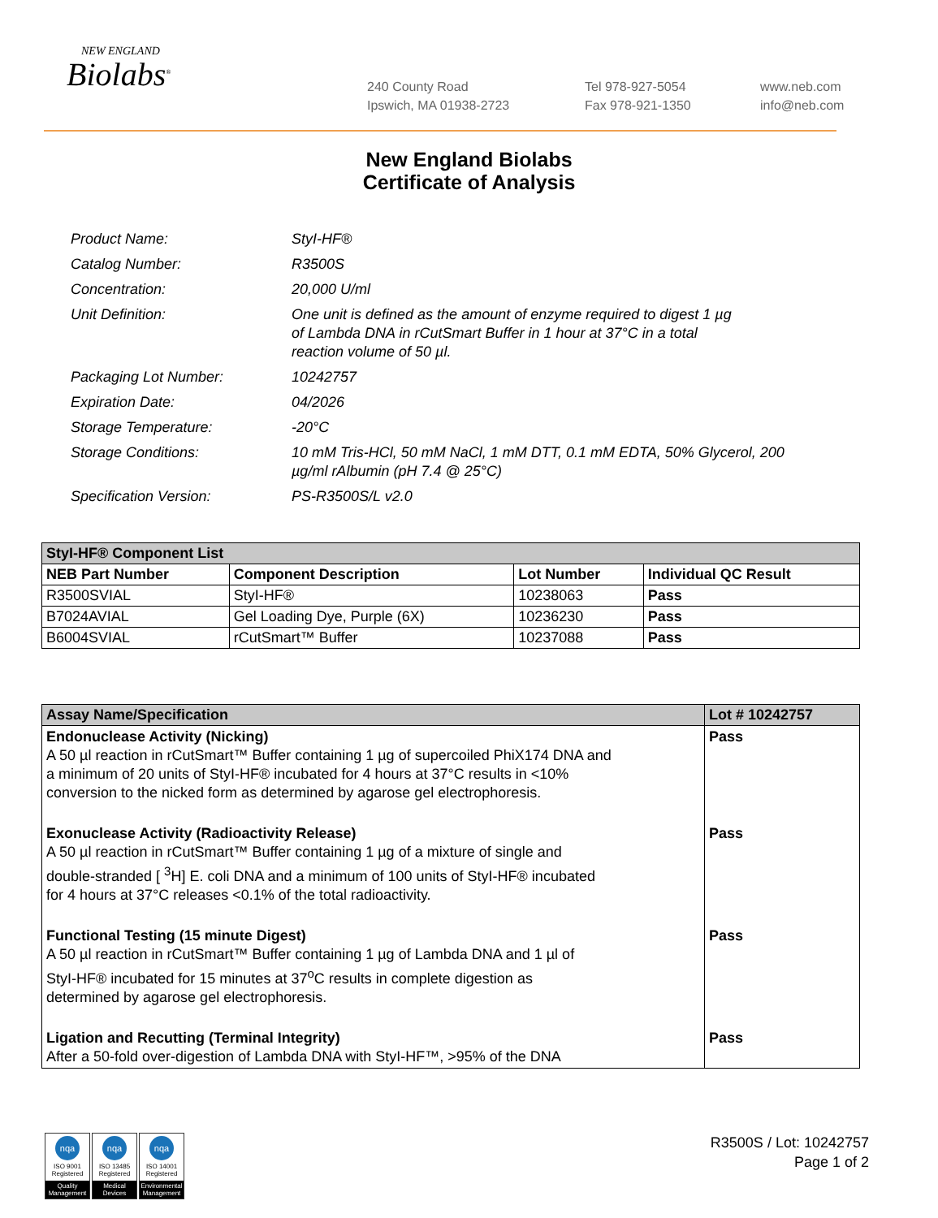NEW ENGLAND
Biolabs<sup>®</sup>
240 County Road
Ipswich, MA 01938-2723
Tel 978-927-5054
Fax 978-921-1350
www.neb.com
info@neb.com
New England Biolabs
Certificate of Analysis
| Product Name: | StyI-HF® |
| Catalog Number: | R3500S |
| Concentration: | 20,000 U/ml |
| Unit Definition: | One unit is defined as the amount of enzyme required to digest 1 µg of Lambda DNA in rCutSmart Buffer in 1 hour at 37°C in a total reaction volume of 50 µl. |
| Packaging Lot Number: | 10242757 |
| Expiration Date: | 04/2026 |
| Storage Temperature: | -20°C |
| Storage Conditions: | 10 mM Tris-HCl, 50 mM NaCl, 1 mM DTT, 0.1 mM EDTA, 50% Glycerol, 200 µg/ml rAlbumin (pH 7.4 @ 25°C) |
| Specification Version: | PS-R3500S/L v2.0 |
| StyI-HF® Component List | | | |
| NEB Part Number | Component Description | Lot Number | Individual QC Result |
| R3500SVIAL | StyI-HF® | 10238063 | Pass |
| B7024AVIAL | Gel Loading Dye, Purple (6X) | 10236230 | Pass |
| B6004SVIAL | rCutSmart™ Buffer | 10237088 | Pass |
| Assay Name/Specification | Lot # 10242757 |
| Endonuclease Activity (Nicking) A 50 µl reaction in rCutSmart™ Buffer containing 1 µg of supercoiled PhiX174 DNA and a minimum of 20 units of StyI-HF® incubated for 4 hours at 37°C results in <10% conversion to the nicked form as determined by agarose gel electrophoresis. | Pass |
| Exonuclease Activity (Radioactivity Release) A 50 µl reaction in rCutSmart™ Buffer containing 1 µg of a mixture of single and double-stranded [ <sup>3</sup>H] E. coli DNA and a minimum of 100 units of StyI-HF® incubated for 4 hours at 37°C releases <0.1% of the total radioactivity. | Pass |
| Functional Testing (15 minute Digest) A 50 µl reaction in rCutSmart™ Buffer containing 1 µg of Lambda DNA and 1 µl of StyI-HF® incubated for 15 minutes at 37<sup>o</sup>C results in complete digestion as determined by agarose gel electrophoresis. | Pass |
| Ligation and Recutting (Terminal Integrity) After a 50-fold over-digestion of Lambda DNA with StyI-HF™, >95% of the DNA | Pass |
nqa
ISO 9001
Registered
Quality Management
nqa
ISO 13485
Registered
Medical Devices
nqa
ISO 14001
Registered
Environmental Management
R3500S / Lot: 10242757
Page 1 of 2